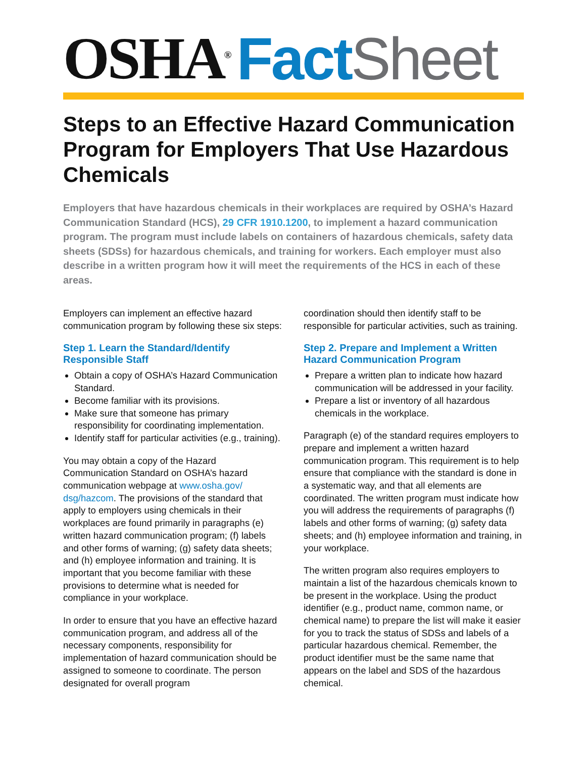OSHA<sup>®</sup> Fact Sheet
Steps to an Effective Hazard Communication Program for Employers That Use Hazardous Chemicals
Employers that have hazardous chemicals in their workplaces are required by OSHA’s Hazard Communication Standard (HCS), 29 CFR 1910.1200, to implement a hazard communication program. The program must include labels on containers of hazardous chemicals, safety data sheets (SDSs) for hazardous chemicals, and training for workers. Each employer must also describe in a written program how it will meet the requirements of the HCS in each of these areas.
Employers can implement an effective hazard communication program by following these six steps:
Step 1. Learn the Standard/Identify Responsible Staff
Obtain a copy of OSHA’s Hazard Communication Standard.
Become familiar with its provisions.
Make sure that someone has primary responsibility for coordinating implementation.
Identify staff for particular activities (e.g., training).
You may obtain a copy of the Hazard Communication Standard on OSHA’s hazard communication webpage at www.osha.gov/ dsg/hazcom. The provisions of the standard that apply to employers using chemicals in their workplaces are found primarily in paragraphs (e) written hazard communication program; (f) labels and other forms of warning; (g) safety data sheets; and (h) employee information and training. It is important that you become familiar with these provisions to determine what is needed for compliance in your workplace.
In order to ensure that you have an effective hazard communication program, and address all of the necessary components, responsibility for implementation of hazard communication should be assigned to someone to coordinate. The person designated for overall program
coordination should then identify staff to be responsible for particular activities, such as training.
Step 2. Prepare and Implement a Written Hazard Communication Program
Prepare a written plan to indicate how hazard communication will be addressed in your facility.
Prepare a list or inventory of all hazardous chemicals in the workplace.
Paragraph (e) of the standard requires employers to prepare and implement a written hazard communication program. This requirement is to help ensure that compliance with the standard is done in a systematic way, and that all elements are coordinated. The written program must indicate how you will address the requirements of paragraphs (f) labels and other forms of warning; (g) safety data sheets; and (h) employee information and training, in your workplace.
The written program also requires employers to maintain a list of the hazardous chemicals known to be present in the workplace. Using the product identifier (e.g., product name, common name, or chemical name) to prepare the list will make it easier for you to track the status of SDSs and labels of a particular hazardous chemical. Remember, the product identifier must be the same name that appears on the label and SDS of the hazardous chemical.